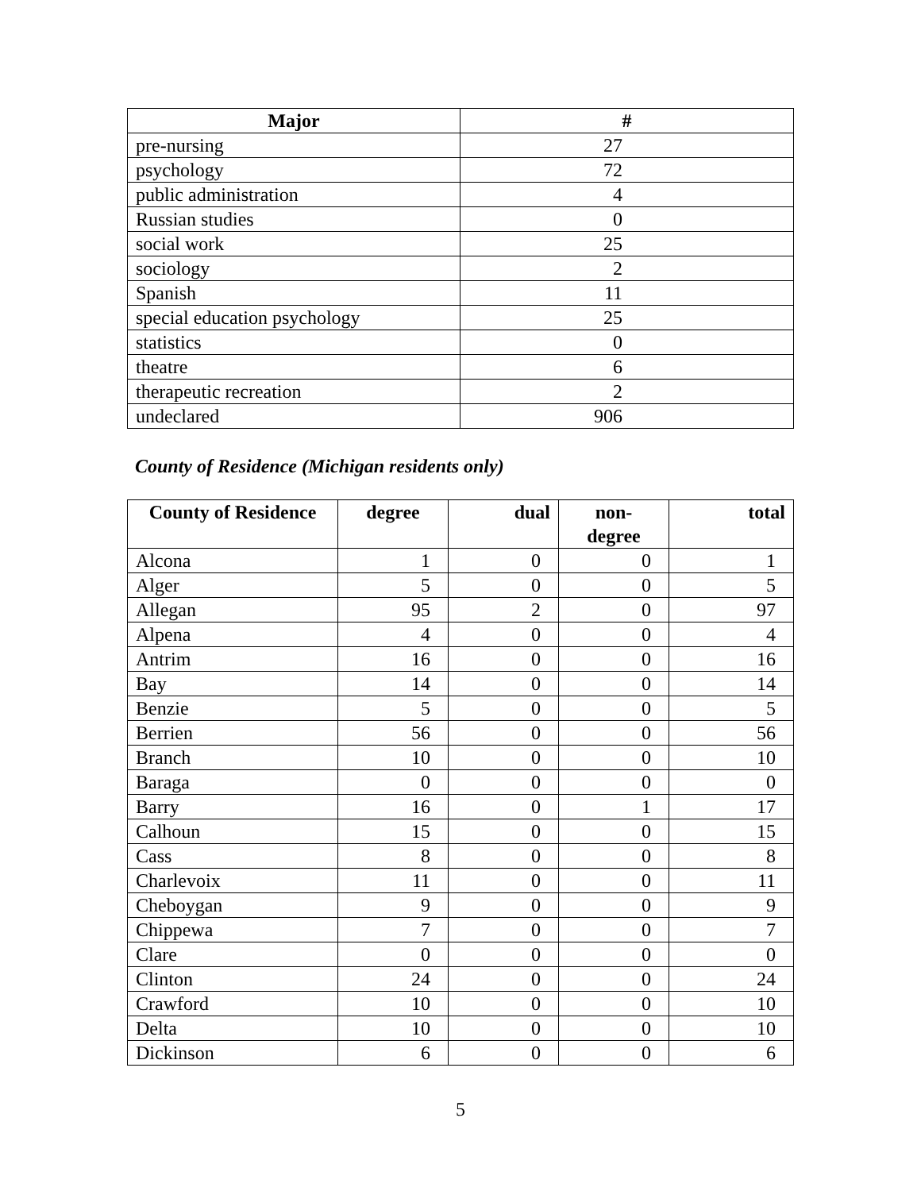| Major | # |
| --- | --- |
| pre-nursing | 27 |
| psychology | 72 |
| public administration | 4 |
| Russian studies | 0 |
| social work | 25 |
| sociology | 2 |
| Spanish | 11 |
| special education psychology | 25 |
| statistics | 0 |
| theatre | 6 |
| therapeutic recreation | 2 |
| undeclared | 906 |
County of Residence (Michigan residents only)
| County of Residence | degree | dual | non- degree | total |
| --- | --- | --- | --- | --- |
| Alcona | 1 | 0 | 0 | 1 |
| Alger | 5 | 0 | 0 | 5 |
| Allegan | 95 | 2 | 0 | 97 |
| Alpena | 4 | 0 | 0 | 4 |
| Antrim | 16 | 0 | 0 | 16 |
| Bay | 14 | 0 | 0 | 14 |
| Benzie | 5 | 0 | 0 | 5 |
| Berrien | 56 | 0 | 0 | 56 |
| Branch | 10 | 0 | 0 | 10 |
| Baraga | 0 | 0 | 0 | 0 |
| Barry | 16 | 0 | 1 | 17 |
| Calhoun | 15 | 0 | 0 | 15 |
| Cass | 8 | 0 | 0 | 8 |
| Charlevoix | 11 | 0 | 0 | 11 |
| Cheboygan | 9 | 0 | 0 | 9 |
| Chippewa | 7 | 0 | 0 | 7 |
| Clare | 0 | 0 | 0 | 0 |
| Clinton | 24 | 0 | 0 | 24 |
| Crawford | 10 | 0 | 0 | 10 |
| Delta | 10 | 0 | 0 | 10 |
| Dickinson | 6 | 0 | 0 | 6 |
5